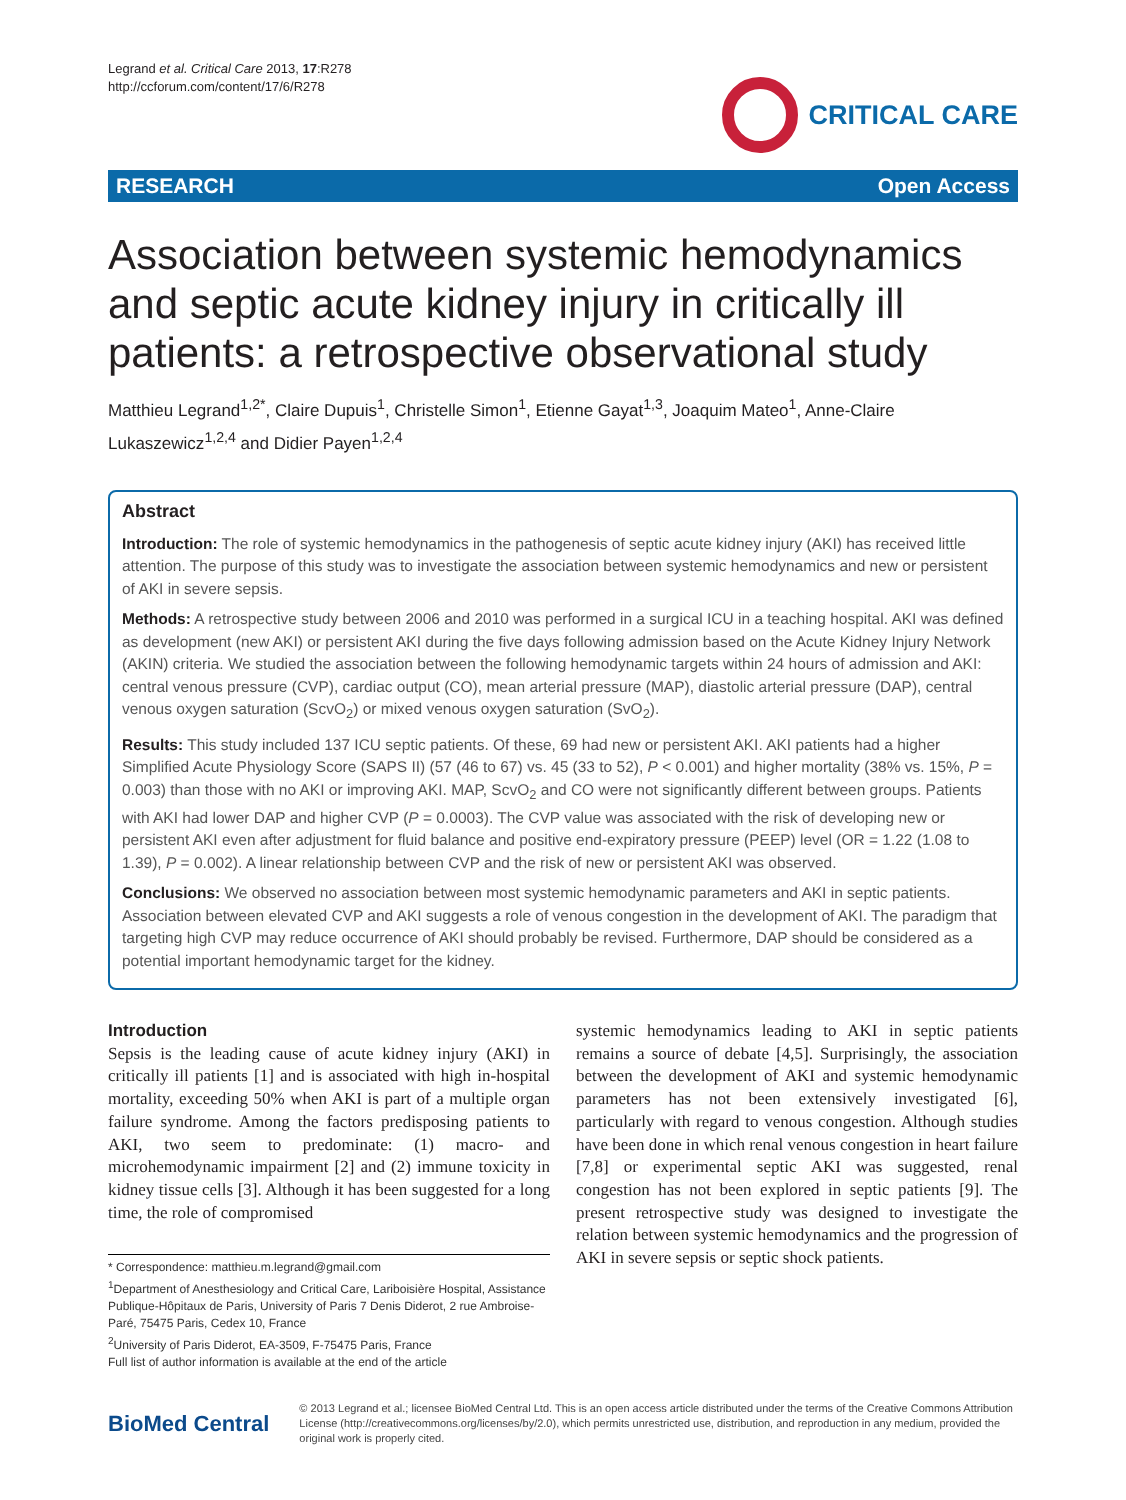Legrand et al. Critical Care 2013, 17:R278
http://ccforum.com/content/17/6/R278
CRITICAL CARE
RESEARCH Open Access
Association between systemic hemodynamics and septic acute kidney injury in critically ill patients: a retrospective observational study
Matthieu Legrand<sup>1,2*</sup>, Claire Dupuis<sup>1</sup>, Christelle Simon<sup>1</sup>, Etienne Gayat<sup>1,3</sup>, Joaquim Mateo<sup>1</sup>, Anne-Claire Lukaszewicz<sup>1,2,4</sup> and Didier Payen<sup>1,2,4</sup>
Abstract
Introduction: The role of systemic hemodynamics in the pathogenesis of septic acute kidney injury (AKI) has received little attention. The purpose of this study was to investigate the association between systemic hemodynamics and new or persistent of AKI in severe sepsis.
Methods: A retrospective study between 2006 and 2010 was performed in a surgical ICU in a teaching hospital. AKI was defined as development (new AKI) or persistent AKI during the five days following admission based on the Acute Kidney Injury Network (AKIN) criteria. We studied the association between the following hemodynamic targets within 24 hours of admission and AKI: central venous pressure (CVP), cardiac output (CO), mean arterial pressure (MAP), diastolic arterial pressure (DAP), central venous oxygen saturation (ScvO<sub>2</sub>) or mixed venous oxygen saturation (SvO<sub>2</sub>).
Results: This study included 137 ICU septic patients. Of these, 69 had new or persistent AKI. AKI patients had a higher Simplified Acute Physiology Score (SAPS II) (57 (46 to 67) vs. 45 (33 to 52), P < 0.001) and higher mortality (38% vs. 15%, P = 0.003) than those with no AKI or improving AKI. MAP, ScvO<sub>2</sub> and CO were not significantly different between groups. Patients with AKI had lower DAP and higher CVP (P = 0.0003). The CVP value was associated with the risk of developing new or persistent AKI even after adjustment for fluid balance and positive end-expiratory pressure (PEEP) level (OR = 1.22 (1.08 to 1.39), P = 0.002). A linear relationship between CVP and the risk of new or persistent AKI was observed.
Conclusions: We observed no association between most systemic hemodynamic parameters and AKI in septic patients. Association between elevated CVP and AKI suggests a role of venous congestion in the development of AKI. The paradigm that targeting high CVP may reduce occurrence of AKI should probably be revised. Furthermore, DAP should be considered as a potential important hemodynamic target for the kidney.
Introduction
Sepsis is the leading cause of acute kidney injury (AKI) in critically ill patients [1] and is associated with high in-hospital mortality, exceeding 50% when AKI is part of a multiple organ failure syndrome. Among the factors predisposing patients to AKI, two seem to predominate: (1) macro- and microhemodynamic impairment [2] and (2) immune toxicity in kidney tissue cells [3]. Although it has been suggested for a long time, the role of compromised
* Correspondence: matthieu.m.legrand@gmail.com
<sup>1</sup> Department of Anesthesiology and Critical Care, Lariboisière Hospital, Assistance Publique-Hôpitaux de Paris, University of Paris 7 Denis Diderot, 2 rue Ambroise-Paré, 75475 Paris, Cedex 10, France
<sup>2</sup> University of Paris Diderot, EA-3509, F-75475 Paris, France
Full list of author information is available at the end of the article
systemic hemodynamics leading to AKI in septic patients remains a source of debate [4,5]. Surprisingly, the association between the development of AKI and systemic hemodynamic parameters has not been extensively investigated [6], particularly with regard to venous congestion. Although studies have been done in which renal venous congestion in heart failure [7,8] or experimental septic AKI was suggested, renal congestion has not been explored in septic patients [9]. The present retrospective study was designed to investigate the relation between systemic hemodynamics and the progression of AKI in severe sepsis or septic shock patients.
BioMed Central
© 2013 Legrand et al.; licensee BioMed Central Ltd. This is an open access article distributed under the terms of the Creative Commons Attribution License (http://creativecommons.org/licenses/by/2.0), which permits unrestricted use, distribution, and reproduction in any medium, provided the original work is properly cited.